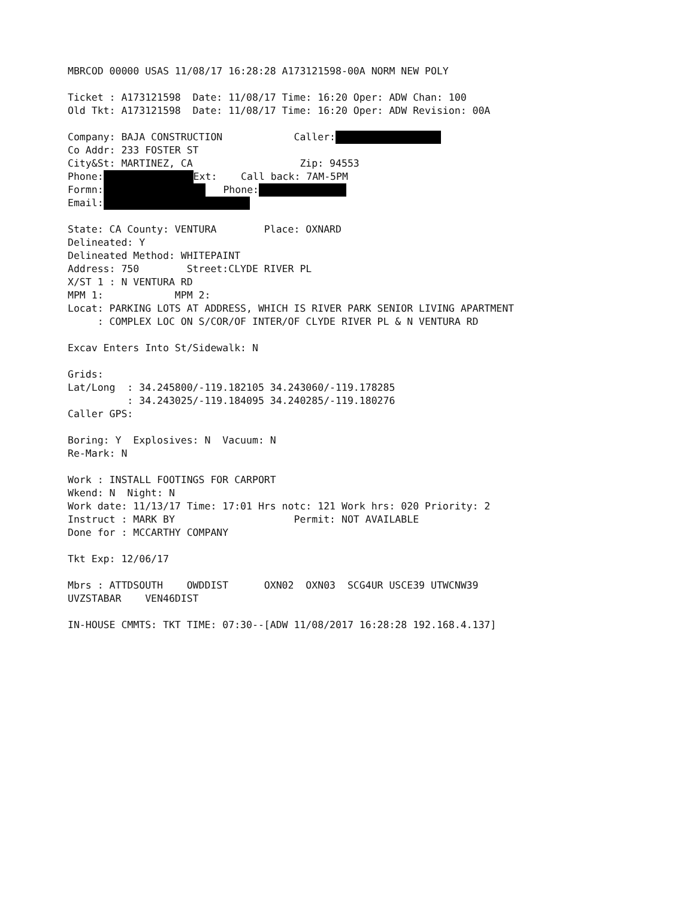MBRCOD 00000 USAS 11/08/17 16:28:28 A173121598-00A NORM NEW POLY
Ticket : A173121598 Date: 11/08/17 Time: 16:20 Oper: ADW Chan: 100 Old Tkt: A173121598 Date: 11/08/17 Time: 16:20 Oper: ADW Revision: 00A
Company: BAJA CONSTRUCTION Caller: Co Addr: 233 FOSTER ST City&St: MARTINEZ, CA Zip: 94553 Phone: Ext: Call back: 7AM-5PM Formn: Phone: Email:
State: CA County: VENTURA Place: OXNARD Delineated: Y Delineated Method: WHITEPAINT Address: 750 Street:CLYDE RIVER PL X/ST 1 : N VENTURA RD MPM 1: MPM 2: Locat: PARKING LOTS AT ADDRESS, WHICH IS RIVER PARK SENIOR LIVING APARTMENT : COMPLEX LOC ON S/COR/OF INTER/OF CLYDE RIVER PL & N VENTURA RD
Excav Enters Into St/Sidewalk: N
Grids: Lat/Long : 34.245800/-119.182105 34.243060/-119.178285 : 34.243025/-119.184095 34.240285/-119.180276 Caller GPS:
Boring: Y Explosives: N Vacuum: N Re-Mark: N
Work : INSTALL FOOTINGS FOR CARPORT Wkend: N Night: N Work date: 11/13/17 Time: 17:01 Hrs notc: 121 Work hrs: 020 Priority: 2 Instruct : MARK BY Permit: NOT AVAILABLE Done for : MCCARTHY COMPANY
Tkt Exp: 12/06/17
Mbrs : ATTDSOUTH OWDDIST OXN02 OXN03 SCG4UR USCE39 UTWCNW39 UVZSTABAR VEN46DIST
IN-HOUSE CMMTS: TKT TIME: 07:30--[ADW 11/08/2017 16:28:28 192.168.4.137]